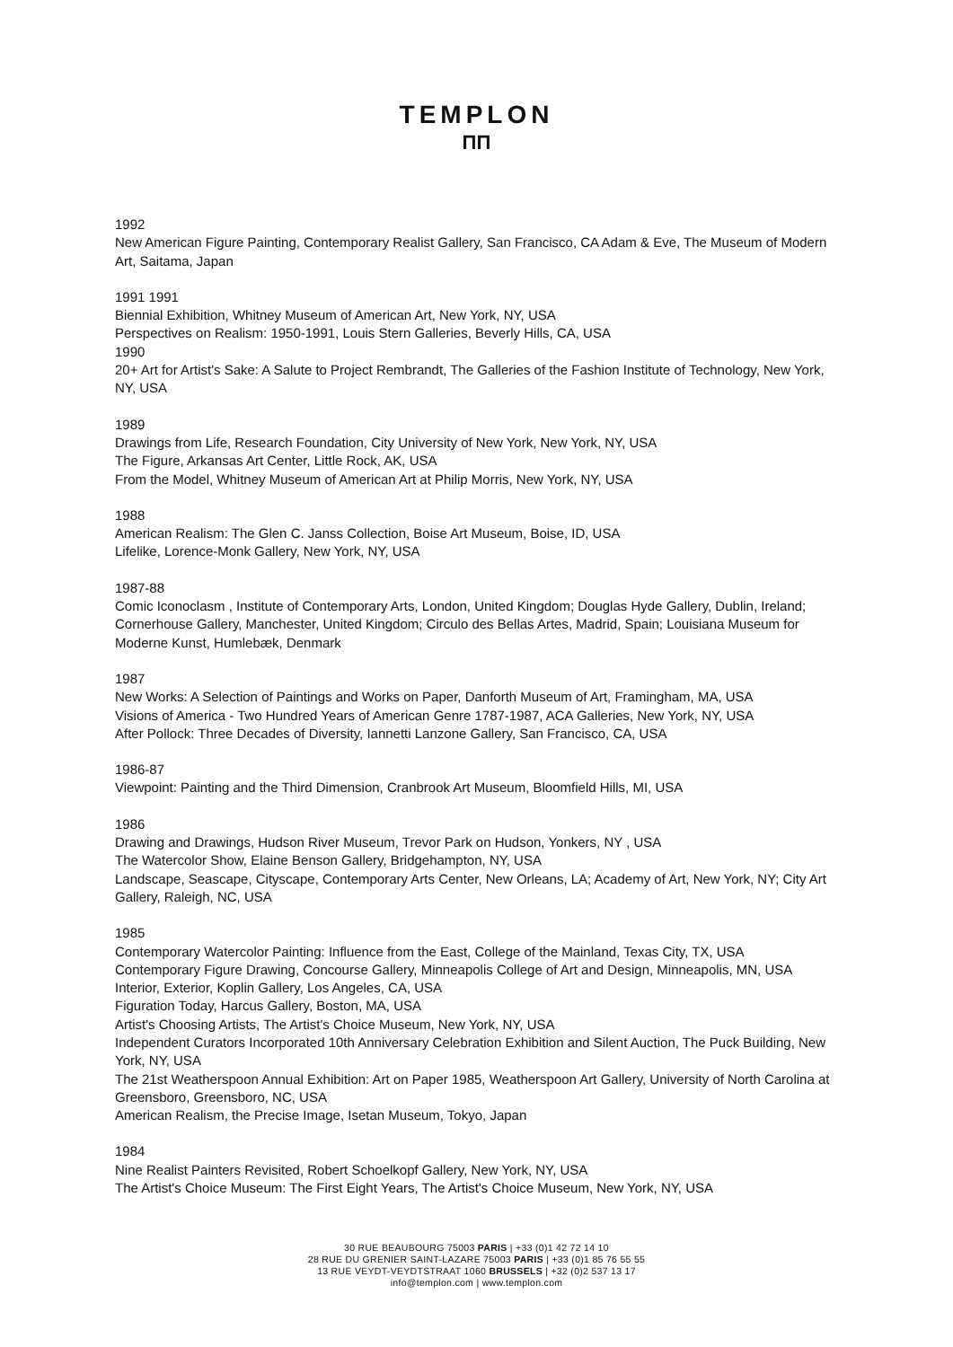TEMPLON
ΠΠ
1992
New American Figure Painting, Contemporary Realist Gallery, San Francisco, CA Adam & Eve, The Museum of Modern Art, Saitama, Japan
1991 1991
Biennial Exhibition, Whitney Museum of American Art, New York, NY, USA
Perspectives on Realism: 1950-1991, Louis Stern Galleries, Beverly Hills, CA, USA
1990
20+ Art for Artist's Sake: A Salute to Project Rembrandt, The Galleries of the Fashion Institute of Technology, New York, NY, USA
1989
Drawings from Life, Research Foundation, City University of New York, New York, NY, USA
The Figure, Arkansas Art Center, Little Rock, AK, USA
From the Model, Whitney Museum of American Art at Philip Morris, New York, NY, USA
1988
American Realism: The Glen C. Janss Collection, Boise Art Museum, Boise, ID, USA
Lifelike, Lorence-Monk Gallery, New York, NY, USA
1987-88
Comic Iconoclasm , Institute of Contemporary Arts, London, United Kingdom; Douglas Hyde Gallery, Dublin, Ireland; Cornerhouse Gallery, Manchester, United Kingdom; Circulo des Bellas Artes, Madrid, Spain; Louisiana Museum for Moderne Kunst, Humlebæk, Denmark
1987
New Works: A Selection of Paintings and Works on Paper, Danforth Museum of Art, Framingham, MA, USA
Visions of America - Two Hundred Years of American Genre 1787-1987, ACA Galleries, New York, NY, USA
After Pollock: Three Decades of Diversity, Iannetti Lanzone Gallery, San Francisco, CA, USA
1986-87
Viewpoint: Painting and the Third Dimension, Cranbrook Art Museum, Bloomfield Hills, MI, USA
1986
Drawing and Drawings, Hudson River Museum, Trevor Park on Hudson, Yonkers, NY , USA
The Watercolor Show, Elaine Benson Gallery, Bridgehampton, NY, USA
Landscape, Seascape, Cityscape, Contemporary Arts Center, New Orleans, LA; Academy of Art, New York, NY; City Art Gallery, Raleigh, NC, USA
1985
Contemporary Watercolor Painting: Influence from the East, College of the Mainland, Texas City, TX, USA
Contemporary Figure Drawing, Concourse Gallery, Minneapolis College of Art and Design, Minneapolis, MN, USA
Interior, Exterior, Koplin Gallery, Los Angeles, CA, USA
Figuration Today, Harcus Gallery, Boston, MA, USA
Artist's Choosing Artists, The Artist's Choice Museum, New York, NY, USA
Independent Curators Incorporated 10th Anniversary Celebration Exhibition and Silent Auction, The Puck Building, New York, NY, USA
The 21st Weatherspoon Annual Exhibition: Art on Paper 1985, Weatherspoon Art Gallery, University of North Carolina at Greensboro, Greensboro, NC, USA
American Realism, the Precise Image, Isetan Museum, Tokyo, Japan
1984
Nine Realist Painters Revisited, Robert Schoelkopf Gallery, New York, NY, USA
The Artist's Choice Museum: The First Eight Years, The Artist's Choice Museum, New York, NY, USA
30 RUE BEAUBOURG 75003 PARIS | +33 (0)1 42 72 14 10
28 RUE DU GRENIER SAINT-LAZARE 75003 PARIS | +33 (0)1 85 76 55 55
13 RUE VEYDT-VEYDTSTRAAT 1060 BRUSSELS | +32 (0)2 537 13 17
info@templon.com | www.templon.com